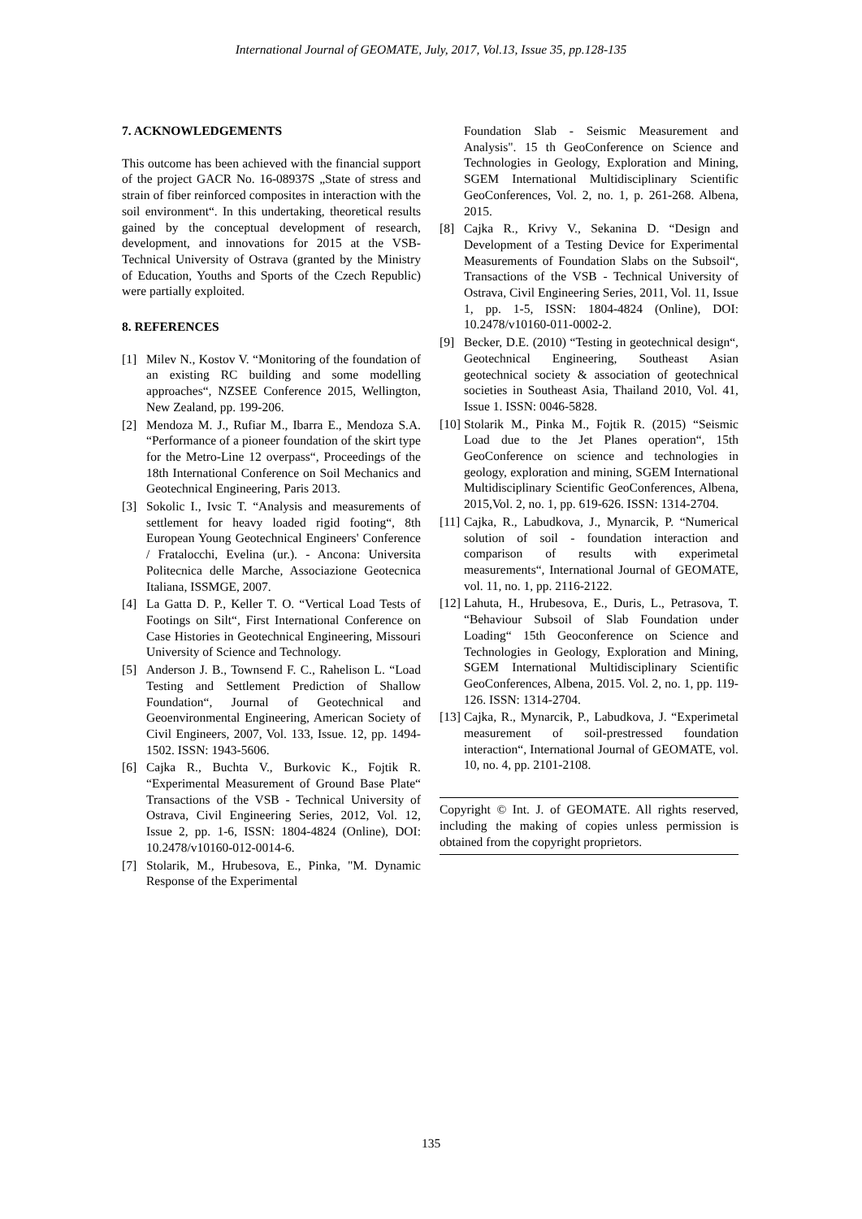International Journal of GEOMATE, July, 2017, Vol.13, Issue 35, pp.128-135
7. ACKNOWLEDGEMENTS
This outcome has been achieved with the financial support of the project GACR No. 16-08937S „State of stress and strain of fiber reinforced composites in interaction with the soil environment“. In this undertaking, theoretical results gained by the conceptual development of research, development, and innovations for 2015 at the VSB-Technical University of Ostrava (granted by the Ministry of Education, Youths and Sports of the Czech Republic) were partially exploited.
8. REFERENCES
[1] Milev N., Kostov V. “Monitoring of the foundation of an existing RC building and some modelling approaches“, NZSEE Conference 2015, Wellington, New Zealand, pp. 199-206.
[2] Mendoza M. J., Rufiar M., Ibarra E., Mendoza S.A. “Performance of a pioneer foundation of the skirt type for the Metro-Line 12 overpass“, Proceedings of the 18th International Conference on Soil Mechanics and Geotechnical Engineering, Paris 2013.
[3] Sokolic I., Ivsic T. “Analysis and measurements of settlement for heavy loaded rigid footing“, 8th European Young Geotechnical Engineers' Conference / Fratalocchi, Evelina (ur.). - Ancona: Universita Politecnica delle Marche, Associazione Geotecnica Italiana, ISSMGE, 2007.
[4] La Gatta D. P., Keller T. O. “Vertical Load Tests of Footings on Silt“, First International Conference on Case Histories in Geotechnical Engineering, Missouri University of Science and Technology.
[5] Anderson J. B., Townsend F. C., Rahelison L. “Load Testing and Settlement Prediction of Shallow Foundation“, Journal of Geotechnical and Geoenvironmental Engineering, American Society of Civil Engineers, 2007, Vol. 133, Issue. 12, pp. 1494-1502. ISSN: 1943-5606.
[6] Cajka R., Buchta V., Burkovic K., Fojtik R. “Experimental Measurement of Ground Base Plate“ Transactions of the VSB - Technical University of Ostrava, Civil Engineering Series, 2012, Vol. 12, Issue 2, pp. 1-6, ISSN: 1804-4824 (Online), DOI: 10.2478/v10160-012-0014-6.
[7] Stolarik, M., Hrubesova, E., Pinka, "M. Dynamic Response of the Experimental
Foundation Slab - Seismic Measurement and Analysis". 15 th GeoConference on Science and Technologies in Geology, Exploration and Mining, SGEM International Multidisciplinary Scientific GeoConferences, Vol. 2, no. 1, p. 261-268. Albena, 2015.
[8] Cajka R., Krivy V., Sekanina D. “Design and Development of a Testing Device for Experimental Measurements of Foundation Slabs on the Subsoil“, Transactions of the VSB - Technical University of Ostrava, Civil Engineering Series, 2011, Vol. 11, Issue 1, pp. 1-5, ISSN: 1804-4824 (Online), DOI: 10.2478/v10160-011-0002-2.
[9] Becker, D.E. (2010) “Testing in geotechnical design“, Geotechnical Engineering, Southeast Asian geotechnical society & association of geotechnical societies in Southeast Asia, Thailand 2010, Vol. 41, Issue 1. ISSN: 0046-5828.
[10] Stolarik M., Pinka M., Fojtik R. (2015) “Seismic Load due to the Jet Planes operation“, 15th GeoConference on science and technologies in geology, exploration and mining, SGEM International Multidisciplinary Scientific GeoConferences, Albena, 2015,Vol. 2, no. 1, pp. 619-626. ISSN: 1314-2704.
[11] Cajka, R., Labudkova, J., Mynarcik, P. “Numerical solution of soil - foundation interaction and comparison of results with experimetal measurements“, International Journal of GEOMATE, vol. 11, no. 1, pp. 2116-2122.
[12] Lahuta, H., Hrubesova, E., Duris, L., Petrasova, T. “Behaviour Subsoil of Slab Foundation under Loading“ 15th Geoconference on Science and Technologies in Geology, Exploration and Mining, SGEM International Multidisciplinary Scientific GeoConferences, Albena, 2015. Vol. 2, no. 1, pp. 119-126. ISSN: 1314-2704.
[13] Cajka, R., Mynarcik, P., Labudkova, J. “Experimetal measurement of soil-prestressed foundation interaction“, International Journal of GEOMATE, vol. 10, no. 4, pp. 2101-2108.
Copyright © Int. J. of GEOMATE. All rights reserved, including the making of copies unless permission is obtained from the copyright proprietors.
135